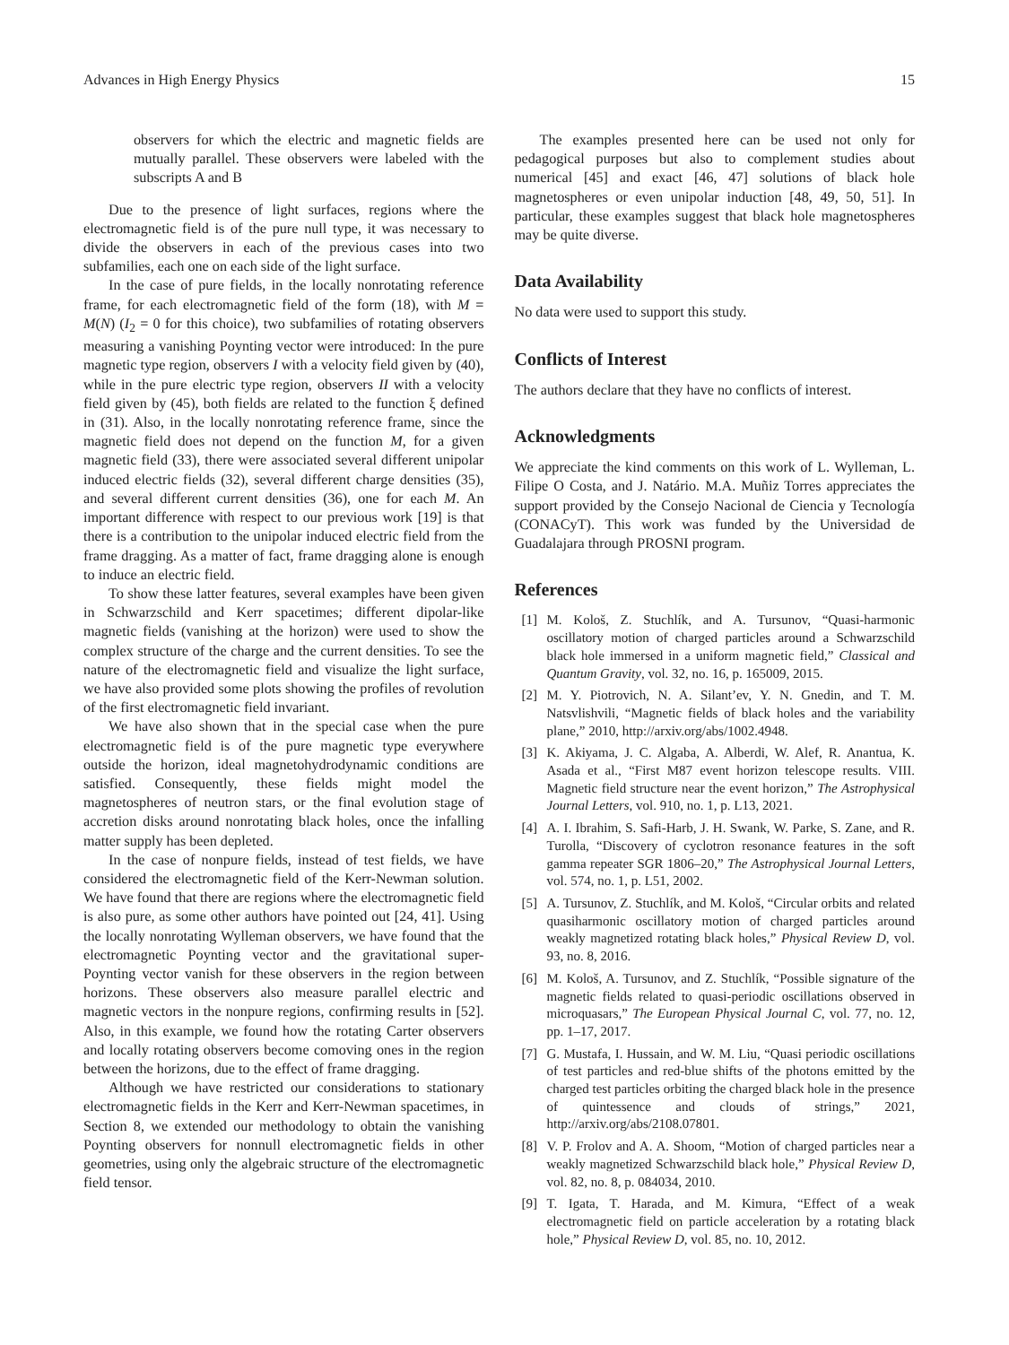Advances in High Energy Physics 15
observers for which the electric and magnetic fields are mutually parallel. These observers were labeled with the subscripts A and B
Due to the presence of light surfaces, regions where the electromagnetic field is of the pure null type, it was necessary to divide the observers in each of the previous cases into two subfamilies, each one on each side of the light surface.
In the case of pure fields, in the locally nonrotating reference frame, for each electromagnetic field of the form (18), with M = M(N) (I<sub>2</sub> = 0 for this choice), two subfamilies of rotating observers measuring a vanishing Poynting vector were introduced: In the pure magnetic type region, observers I with a velocity field given by (40), while in the pure electric type region, observers II with a velocity field given by (45), both fields are related to the function ξ defined in (31). Also, in the locally nonrotating reference frame, since the magnetic field does not depend on the function M, for a given magnetic field (33), there were associated several different unipolar induced electric fields (32), several different charge densities (35), and several different current densities (36), one for each M. An important difference with respect to our previous work [19] is that there is a contribution to the unipolar induced electric field from the frame dragging. As a matter of fact, frame dragging alone is enough to induce an electric field.
To show these latter features, several examples have been given in Schwarzschild and Kerr spacetimes; different dipolar-like magnetic fields (vanishing at the horizon) were used to show the complex structure of the charge and the current densities. To see the nature of the electromagnetic field and visualize the light surface, we have also provided some plots showing the profiles of revolution of the first electromagnetic field invariant.
We have also shown that in the special case when the pure electromagnetic field is of the pure magnetic type everywhere outside the horizon, ideal magnetohydrodynamic conditions are satisfied. Consequently, these fields might model the magnetospheres of neutron stars, or the final evolution stage of accretion disks around nonrotating black holes, once the infalling matter supply has been depleted.
In the case of nonpure fields, instead of test fields, we have considered the electromagnetic field of the Kerr-Newman solution. We have found that there are regions where the electromagnetic field is also pure, as some other authors have pointed out [24, 41]. Using the locally nonrotating Wylleman observers, we have found that the electromagnetic Poynting vector and the gravitational super-Poynting vector vanish for these observers in the region between horizons. These observers also measure parallel electric and magnetic vectors in the nonpure regions, confirming results in [52]. Also, in this example, we found how the rotating Carter observers and locally rotating observers become comoving ones in the region between the horizons, due to the effect of frame dragging.
Although we have restricted our considerations to stationary electromagnetic fields in the Kerr and Kerr-Newman spacetimes, in Section 8, we extended our methodology to obtain the vanishing Poynting observers for nonnull electromagnetic fields in other geometries, using only the algebraic structure of the electromagnetic field tensor.
The examples presented here can be used not only for pedagogical purposes but also to complement studies about numerical [45] and exact [46, 47] solutions of black hole magnetospheres or even unipolar induction [48, 49, 50, 51]. In particular, these examples suggest that black hole magnetospheres may be quite diverse.
Data Availability
No data were used to support this study.
Conflicts of Interest
The authors declare that they have no conflicts of interest.
Acknowledgments
We appreciate the kind comments on this work of L. Wylleman, L. Filipe O Costa, and J. Natário. M.A. Muñiz Torres appreciates the support provided by the Consejo Nacional de Ciencia y Tecnología (CONACyT). This work was funded by the Universidad de Guadalajara through PROSNI program.
References
[1] M. Kološ, Z. Stuchlík, and A. Tursunov, “Quasi-harmonic oscillatory motion of charged particles around a Schwarzschild black hole immersed in a uniform magnetic field,” Classical and Quantum Gravity, vol. 32, no. 16, p. 165009, 2015.
[2] M. Y. Piotrovich, N. A. Silant’ev, Y. N. Gnedin, and T. M. Natsvlishvili, “Magnetic fields of black holes and the variability plane,” 2010, http://arxiv.org/abs/1002.4948.
[3] K. Akiyama, J. C. Algaba, A. Alberdi, W. Alef, R. Anantua, K. Asada et al., “First M87 event horizon telescope results. VIII. Magnetic field structure near the event horizon,” The Astrophysical Journal Letters, vol. 910, no. 1, p. L13, 2021.
[4] A. I. Ibrahim, S. Safi-Harb, J. H. Swank, W. Parke, S. Zane, and R. Turolla, “Discovery of cyclotron resonance features in the soft gamma repeater SGR 1806–20,” The Astrophysical Journal Letters, vol. 574, no. 1, p. L51, 2002.
[5] A. Tursunov, Z. Stuchlík, and M. Kološ, “Circular orbits and related quasiharmonic oscillatory motion of charged particles around weakly magnetized rotating black holes,” Physical Review D, vol. 93, no. 8, 2016.
[6] M. Kološ, A. Tursunov, and Z. Stuchlík, “Possible signature of the magnetic fields related to quasi-periodic oscillations observed in microquasars,” The European Physical Journal C, vol. 77, no. 12, pp. 1–17, 2017.
[7] G. Mustafa, I. Hussain, and W. M. Liu, “Quasi periodic oscillations of test particles and red-blue shifts of the photons emitted by the charged test particles orbiting the charged black hole in the presence of quintessence and clouds of strings,” 2021, http://arxiv.org/abs/2108.07801.
[8] V. P. Frolov and A. A. Shoom, “Motion of charged particles near a weakly magnetized Schwarzschild black hole,” Physical Review D, vol. 82, no. 8, p. 084034, 2010.
[9] T. Igata, T. Harada, and M. Kimura, “Effect of a weak electromagnetic field on particle acceleration by a rotating black hole,” Physical Review D, vol. 85, no. 10, 2012.